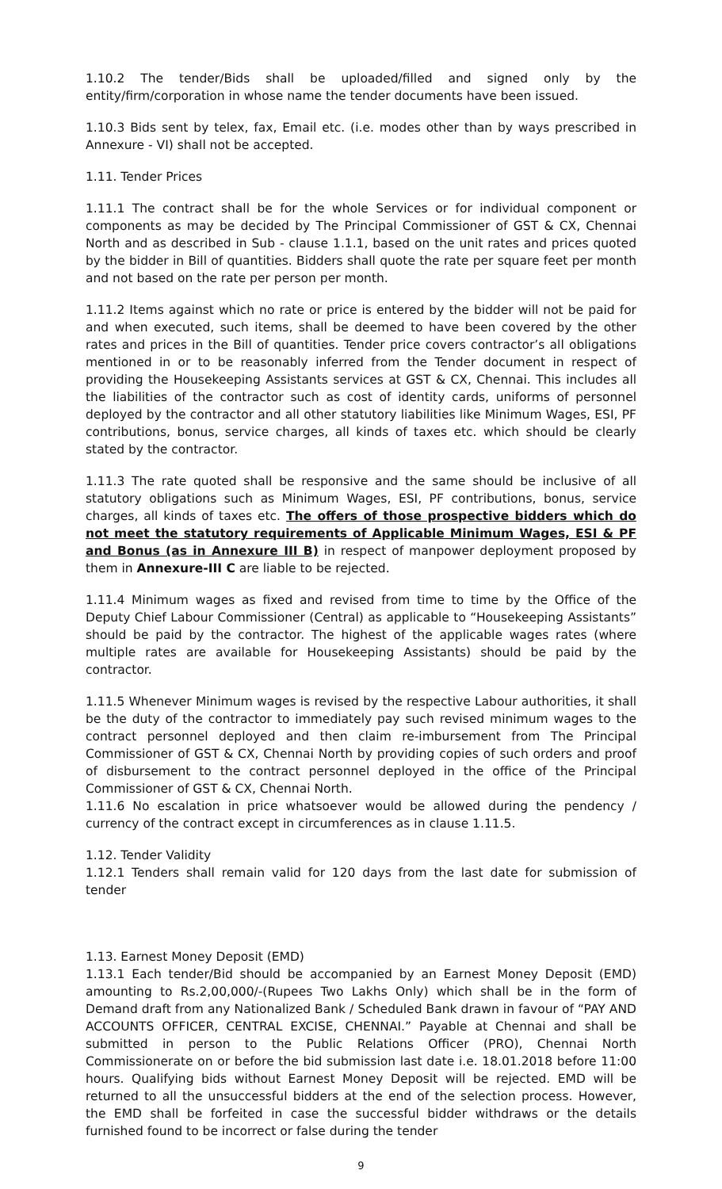1.10.2 The tender/Bids shall be uploaded/filled and signed only by the entity/firm/corporation in whose name the tender documents have been issued.
1.10.3 Bids sent by telex, fax, Email etc. (i.e. modes other than by ways prescribed in Annexure - VI) shall not be accepted.
1.11. Tender Prices
1.11.1 The contract shall be for the whole Services or for individual component or components as may be decided by The Principal Commissioner of GST & CX, Chennai North and as described in Sub - clause 1.1.1, based on the unit rates and prices quoted by the bidder in Bill of quantities. Bidders shall quote the rate per square feet per month and not based on the rate per person per month.
1.11.2 Items against which no rate or price is entered by the bidder will not be paid for and when executed, such items, shall be deemed to have been covered by the other rates and prices in the Bill of quantities. Tender price covers contractor’s all obligations mentioned in or to be reasonably inferred from the Tender document in respect of providing the Housekeeping Assistants services at GST & CX, Chennai. This includes all the liabilities of the contractor such as cost of identity cards, uniforms of personnel deployed by the contractor and all other statutory liabilities like Minimum Wages, ESI, PF contributions, bonus, service charges, all kinds of taxes etc. which should be clearly stated by the contractor.
1.11.3 The rate quoted shall be responsive and the same should be inclusive of all statutory obligations such as Minimum Wages, ESI, PF contributions, bonus, service charges, all kinds of taxes etc. The offers of those prospective bidders which do not meet the statutory requirements of Applicable Minimum Wages, ESI & PF and Bonus (as in Annexure III B) in respect of manpower deployment proposed by them in Annexure-III C are liable to be rejected.
1.11.4 Minimum wages as fixed and revised from time to time by the Office of the Deputy Chief Labour Commissioner (Central) as applicable to “Housekeeping Assistants” should be paid by the contractor. The highest of the applicable wages rates (where multiple rates are available for Housekeeping Assistants) should be paid by the contractor.
1.11.5 Whenever Minimum wages is revised by the respective Labour authorities, it shall be the duty of the contractor to immediately pay such revised minimum wages to the contract personnel deployed and then claim re-imbursement from The Principal Commissioner of GST & CX, Chennai North by providing copies of such orders and proof of disbursement to the contract personnel deployed in the office of the Principal Commissioner of GST & CX, Chennai North.
1.11.6 No escalation in price whatsoever would be allowed during the pendency / currency of the contract except in circumferences as in clause 1.11.5.
1.12. Tender Validity
1.12.1 Tenders shall remain valid for 120 days from the last date for submission of tender
1.13. Earnest Money Deposit (EMD)
1.13.1 Each tender/Bid should be accompanied by an Earnest Money Deposit (EMD) amounting to Rs.2,00,000/-(Rupees Two Lakhs Only) which shall be in the form of Demand draft from any Nationalized Bank / Scheduled Bank drawn in favour of “PAY AND ACCOUNTS OFFICER, CENTRAL EXCISE, CHENNAI.” Payable at Chennai and shall be submitted in person to the Public Relations Officer (PRO), Chennai North Commissionerate on or before the bid submission last date i.e. 18.01.2018 before 11:00 hours. Qualifying bids without Earnest Money Deposit will be rejected. EMD will be returned to all the unsuccessful bidders at the end of the selection process. However, the EMD shall be forfeited in case the successful bidder withdraws or the details furnished found to be incorrect or false during the tender
9